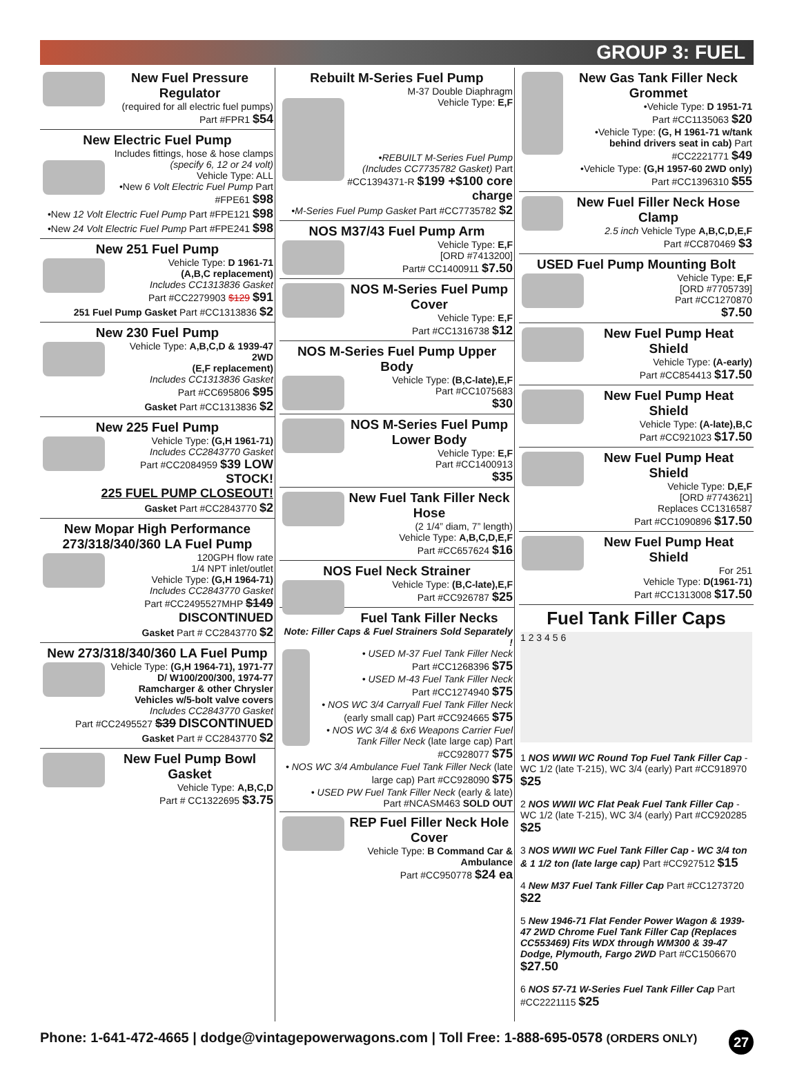GROUP 3: FUEL
New Fuel Pressure Regulator
(required for all electric fuel pumps)
Part #FPR1 $54
New Electric Fuel Pump
Includes fittings, hose & hose clamps
(specify 6, 12 or 24 volt)
Vehicle Type: ALL
•New 6 Volt Electric Fuel Pump Part #FPE61 $98
•New 12 Volt Electric Fuel Pump Part #FPE121 $98
•New 24 Volt Electric Fuel Pump Part #FPE241 $98
New 251 Fuel Pump
Vehicle Type: D 1961-71
(A,B,C replacement)
Includes CC1313836 Gasket
Part #CC2279903 $129 $91
251 Fuel Pump Gasket Part #CC1313836 $2
New 230 Fuel Pump
Vehicle Type: A,B,C,D & 1939-47 2WD
(E,F replacement)
Includes CC1313836 Gasket
Part #CC695806 $95
Gasket Part #CC1313836 $2
New 225 Fuel Pump
Vehicle Type: (G,H 1961-71)
Includes CC2843770 Gasket
Part #CC2084959 $39 LOW STOCK!
225 FUEL PUMP CLOSEOUT!
Gasket Part #CC2843770 $2
New Mopar High Performance 273/318/340/360 LA Fuel Pump
120GPH flow rate
1/4 NPT inlet/outlet
Vehicle Type: (G,H 1964-71)
Includes CC2843770 Gasket
Part #CC2495527MHP $149
DISCONTINUED
Gasket Part # CC2843770 $2
New 273/318/340/360 LA Fuel Pump
Vehicle Type: (G,H 1964-71), 1971-77 D/ W100/200/300, 1974-77 Ramcharger & other Chrysler Vehicles w/5-bolt valve covers
Includes CC2843770 Gasket
Part #CC2495527 $39 DISCONTINUED
Gasket Part # CC2843770 $2
New Fuel Pump Bowl Gasket
Vehicle Type: A,B,C,D
Part # CC1322695 $3.75
Rebuilt M-Series Fuel Pump
M-37 Double Diaphragm
Vehicle Type: E,F
•REBUILT M-Series Fuel Pump (Includes CC7735782 Gasket) Part #CC1394371-R $199 +$100 core charge
•M-Series Fuel Pump Gasket Part #CC7735782 $2
NOS M37/43 Fuel Pump Arm
Vehicle Type: E,F
[ORD #7413200]
Part# CC1400911 $7.50
NOS M-Series Fuel Pump Cover
Vehicle Type: E,F
Part #CC1316738 $12
NOS M-Series Fuel Pump Upper Body
Vehicle Type: (B,C-late),E,F
Part #CC1075683
$30
NOS M-Series Fuel Pump Lower Body
Vehicle Type: E,F
Part #CC1400913
$35
New Fuel Tank Filler Neck Hose
(2 1/4” diam, 7” length)
Vehicle Type: A,B,C,D,E,F
Part #CC657624 $16
NOS Fuel Neck Strainer
Vehicle Type: (B,C-late),E,F
Part #CC926787 $25
Fuel Tank Filler Necks
Note: Filler Caps & Fuel Strainers Sold Separately !
• USED M-37 Fuel Tank Filler Neck
Part #CC1268396 $75
• USED M-43 Fuel Tank Filler Neck
Part #CC1274940 $75
• NOS WC 3/4 Carryall Fuel Tank Filler Neck (early small cap) Part #CC924665 $75
• NOS WC 3/4 & 6x6 Weapons Carrier Fuel Tank Filler Neck (late large cap) Part #CC928077 $75
• NOS WC 3/4 Ambulance Fuel Tank Filler Neck (late large cap) Part #CC928090 $75
• USED PW Fuel Tank Filler Neck (early & late)
Part #NCASM463 SOLD OUT
REP Fuel Filler Neck Hole Cover
Vehicle Type: B Command Car & Ambulance
Part #CC950778 $24 ea
New Gas Tank Filler Neck Grommet
•Vehicle Type: D 1951-71
Part #CC1135063 $20
•Vehicle Type: (G, H 1961-71 w/tank behind drivers seat in cab) Part #CC2221771 $49
•Vehicle Type: (G,H 1957-60 2WD only)
Part #CC1396310 $55
New Fuel Filler Neck Hose Clamp
2.5 inch Vehicle Type A,B,C,D,E,F
Part #CC870469 $3
USED Fuel Pump Mounting Bolt
Vehicle Type: E,F
[ORD #7705739]
Part #CC1270870
$7.50
New Fuel Pump Heat Shield
Vehicle Type: (A-early)
Part #CC854413 $17.50
New Fuel Pump Heat Shield
Vehicle Type: (A-late),B,C
Part #CC921023 $17.50
New Fuel Pump Heat Shield
Vehicle Type: D,E,F
[ORD #7743621]
Replaces CC1316587
Part #CC1090896 $17.50
New Fuel Pump Heat Shield
For 251
Vehicle Type: D(1961-71)
Part #CC1313008 $17.50
Fuel Tank Filler Caps
1 2 3 4 5 6
1 NOS WWII WC Round Top Fuel Tank Filler Cap - WC 1/2 (late T-215), WC 3/4 (early) Part #CC918970 $25
2 NOS WWII WC Flat Peak Fuel Tank Filler Cap - WC 1/2 (late T-215), WC 3/4 (early) Part #CC920285 $25
3 NOS WWII WC Fuel Tank Filler Cap - WC 3/4 ton & 1 1/2 ton (late large cap) Part #CC927512 $15
4 New M37 Fuel Tank Filler Cap Part #CC1273720 $22
5 New 1946-71 Flat Fender Power Wagon & 1939-47 2WD Chrome Fuel Tank Filler Cap (Replaces CC553469) Fits WDX through WM300 & 39-47 Dodge, Plymouth, Fargo 2WD Part #CC1506670 $27.50
6 NOS 57-71 W-Series Fuel Tank Filler Cap Part #CC2221115 $25
Phone: 1-641-472-4665 | dodge@vintagepowerwagons.com | Toll Free: 1-888-695-0578 (ORDERS ONLY) 27